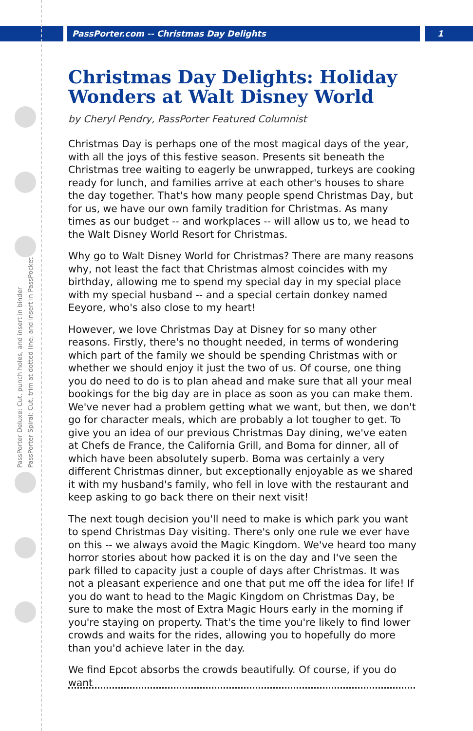PassPorter.com -- Christmas Day Delights
1
PassPorter Deluxe: Cut, punch holes, and insert in binder
PassPorter Spiral: Cut, trim at dotted line, and insert in PassPocket
Christmas Day Delights: Holiday Wonders at Walt Disney World
by Cheryl Pendry, PassPorter Featured Columnist
Christmas Day is perhaps one of the most magical days of the year, with all the joys of this festive season. Presents sit beneath the Christmas tree waiting to eagerly be unwrapped, turkeys are cooking ready for lunch, and families arrive at each other's houses to share the day together. That's how many people spend Christmas Day, but for us, we have our own family tradition for Christmas. As many times as our budget -- and workplaces -- will allow us to, we head to the Walt Disney World Resort for Christmas.
Why go to Walt Disney World for Christmas? There are many reasons why, not least the fact that Christmas almost coincides with my birthday, allowing me to spend my special day in my special place with my special husband -- and a special certain donkey named Eeyore, who's also close to my heart!
However, we love Christmas Day at Disney for so many other reasons. Firstly, there's no thought needed, in terms of wondering which part of the family we should be spending Christmas with or whether we should enjoy it just the two of us. Of course, one thing you do need to do is to plan ahead and make sure that all your meal bookings for the big day are in place as soon as you can make them. We've never had a problem getting what we want, but then, we don't go for character meals, which are probably a lot tougher to get. To give you an idea of our previous Christmas Day dining, we've eaten at Chefs de France, the California Grill, and Boma for dinner, all of which have been absolutely superb. Boma was certainly a very different Christmas dinner, but exceptionally enjoyable as we shared it with my husband's family, who fell in love with the restaurant and keep asking to go back there on their next visit!
The next tough decision you'll need to make is which park you want to spend Christmas Day visiting. There's only one rule we ever have on this -- we always avoid the Magic Kingdom. We've heard too many horror stories about how packed it is on the day and I've seen the park filled to capacity just a couple of days after Christmas. It was not a pleasant experience and one that put me off the idea for life! If you do want to head to the Magic Kingdom on Christmas Day, be sure to make the most of Extra Magic Hours early in the morning if you're staying on property. That's the time you're likely to find lower crowds and waits for the rides, allowing you to hopefully do more than you'd achieve later in the day.
We find Epcot absorbs the crowds beautifully. Of course, if you do want